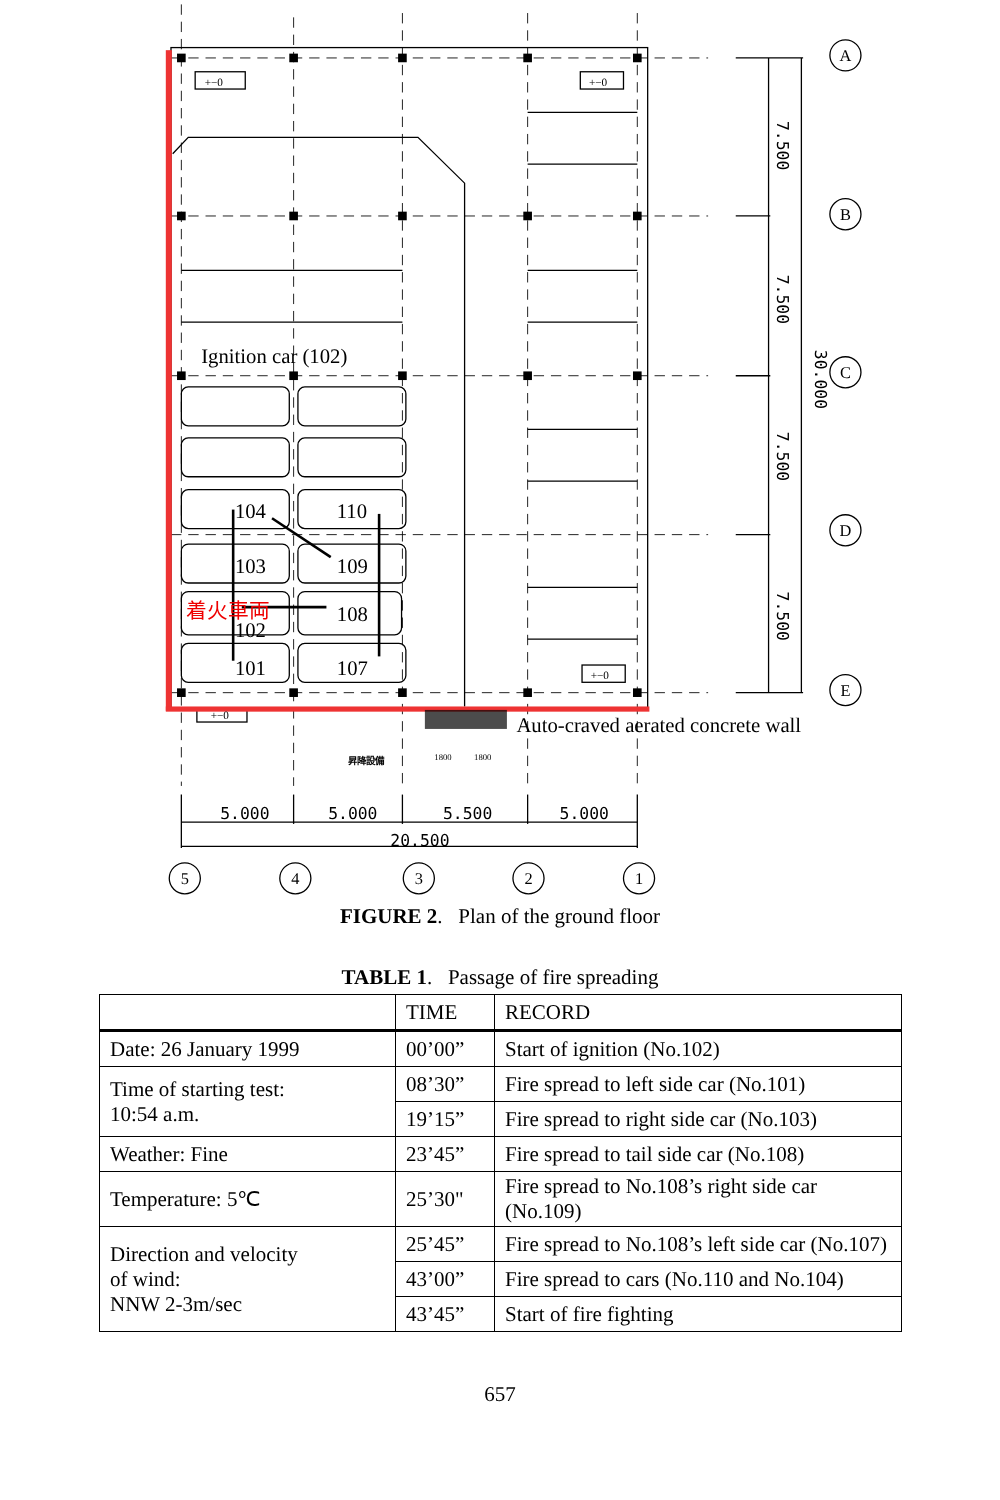+−0
+−0
+−0
+−0
1800
1800
昇降設備
Ignition car (102)
104
110
103
109
102
108
101
107
着火車両
Auto-craved aerated concrete wall
5.000
5.000
5.500
5.000
20.500
7.500
7.500
7.500
7.500
30.000
A
B
C
D
E
5
4
3
2
1
FIGURE 2. Plan of the ground floor
TABLE 1. Passage of fire spreading
| | TIME | RECORD |
| --- | --- | --- |
| Date: 26 January 1999 | 00’00” | Start of ignition (No.102) |
| Time of starting test: 10:54 a.m. | 08’30” | Fire spread to left side car (No.101) |
| | 19’15” | Fire spread to right side car (No.103) |
| Weather: Fine | 23’45” | Fire spread to tail side car (No.108) |
| Temperature: 5℃ | 25’30" | Fire spread to No.108’s right side car (No.109) |
| Direction and velocity of wind: NNW 2-3m/sec | 25’45” | Fire spread to No.108’s left side car (No.107) |
| | 43’00” | Fire spread to cars (No.110 and No.104) |
| | 43’45” | Start of fire fighting |
657